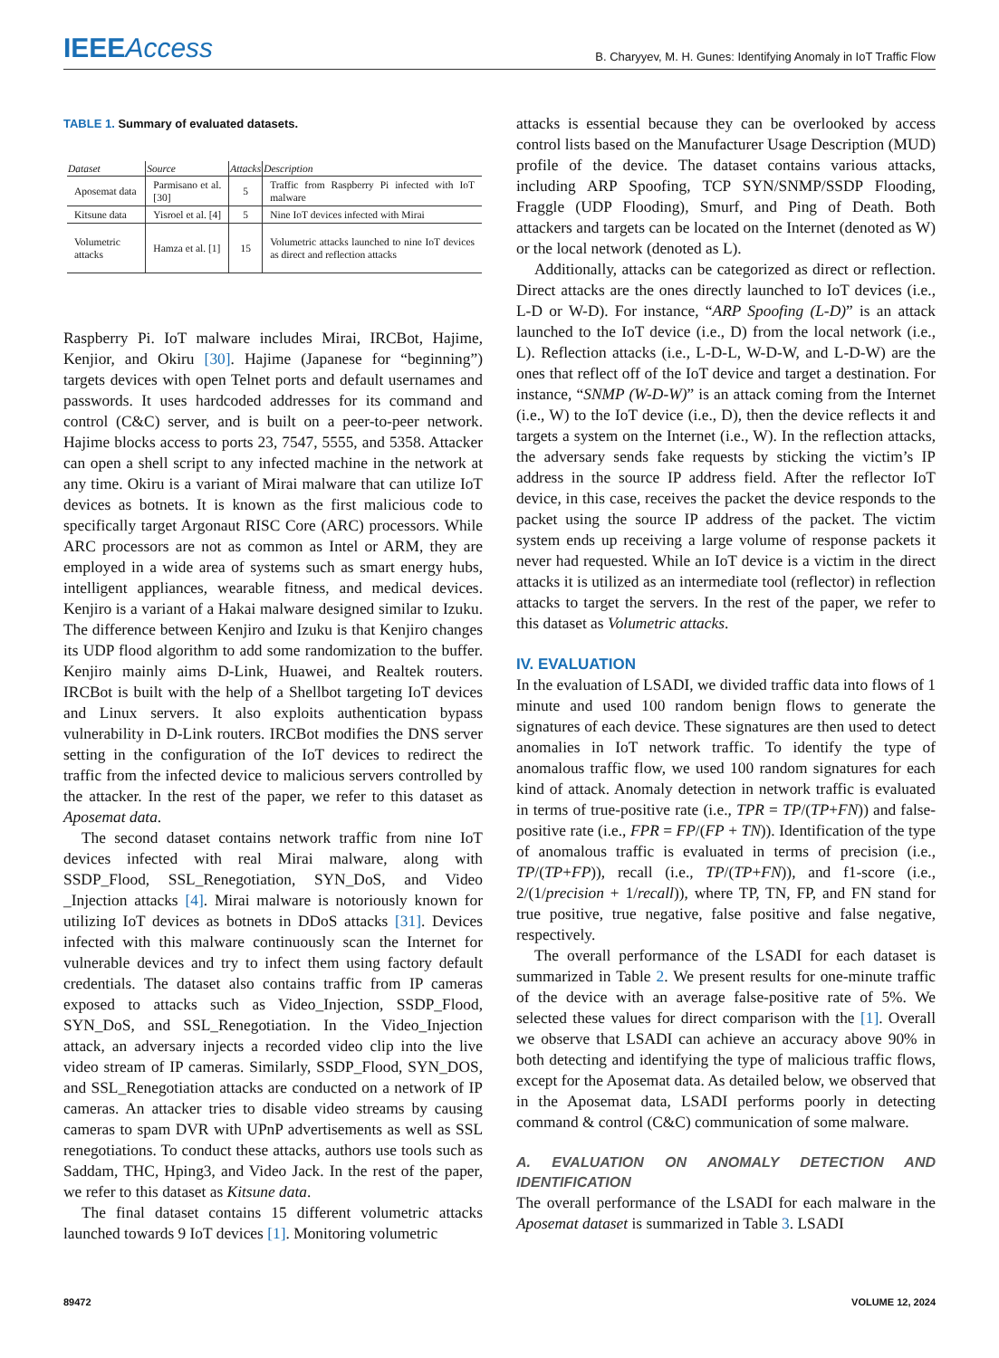IEEEAccess
B. Charyyev, M. H. Gunes: Identifying Anomaly in IoT Traffic Flow
TABLE 1. Summary of evaluated datasets.
| Dataset | Source | Attacks | Description |
| --- | --- | --- | --- |
| Aposemat data | Parmisano et al. [30] | 5 | Traffic from Raspberry Pi infected with IoT malware |
| Kitsune data | Yisroel et al. [4] | 5 | Nine IoT devices infected with Mirai |
| Volumetric attacks | Hamza et al. [1] | 15 | Volumetric attacks launched to nine IoT devices as direct and reflection attacks |
Raspberry Pi. IoT malware includes Mirai, IRCBot, Hajime, Kenjior, and Okiru [30]. Hajime (Japanese for “beginning”) targets devices with open Telnet ports and default usernames and passwords. It uses hardcoded addresses for its command and control (C&C) server, and is built on a peer-to-peer network. Hajime blocks access to ports 23, 7547, 5555, and 5358. Attacker can open a shell script to any infected machine in the network at any time. Okiru is a variant of Mirai malware that can utilize IoT devices as botnets. It is known as the first malicious code to specifically target Argonaut RISC Core (ARC) processors. While ARC processors are not as common as Intel or ARM, they are employed in a wide area of systems such as smart energy hubs, intelligent appliances, wearable fitness, and medical devices. Kenjiro is a variant of a Hakai malware designed similar to Izuku. The difference between Kenjiro and Izuku is that Kenjiro changes its UDP flood algorithm to add some randomization to the buffer. Kenjiro mainly aims D-Link, Huawei, and Realtek routers. IRCBot is built with the help of a Shellbot targeting IoT devices and Linux servers. It also exploits authentication bypass vulnerability in D-Link routers. IRCBot modifies the DNS server setting in the configuration of the IoT devices to redirect the traffic from the infected device to malicious servers controlled by the attacker. In the rest of the paper, we refer to this dataset as Aposemat data.
The second dataset contains network traffic from nine IoT devices infected with real Mirai malware, along with SSDP_Flood, SSL_Renegotiation, SYN_DoS, and Video _Injection attacks [4]. Mirai malware is notoriously known for utilizing IoT devices as botnets in DDoS attacks [31]. Devices infected with this malware continuously scan the Internet for vulnerable devices and try to infect them using factory default credentials. The dataset also contains traffic from IP cameras exposed to attacks such as Video_Injection, SSDP_Flood, SYN_DoS, and SSL_Renegotiation. In the Video_Injection attack, an adversary injects a recorded video clip into the live video stream of IP cameras. Similarly, SSDP_Flood, SYN_DOS, and SSL_Renegotiation attacks are conducted on a network of IP cameras. An attacker tries to disable video streams by causing cameras to spam DVR with UPnP advertisements as well as SSL renegotiations. To conduct these attacks, authors use tools such as Saddam, THC, Hping3, and Video Jack. In the rest of the paper, we refer to this dataset as Kitsune data.
The final dataset contains 15 different volumetric attacks launched towards 9 IoT devices [1]. Monitoring volumetric
attacks is essential because they can be overlooked by access control lists based on the Manufacturer Usage Description (MUD) profile of the device. The dataset contains various attacks, including ARP Spoofing, TCP SYN/SNMP/SSDP Flooding, Fraggle (UDP Flooding), Smurf, and Ping of Death. Both attackers and targets can be located on the Internet (denoted as W) or the local network (denoted as L).
Additionally, attacks can be categorized as direct or reflection. Direct attacks are the ones directly launched to IoT devices (i.e., L-D or W-D). For instance, “ARP Spoofing (L-D)” is an attack launched to the IoT device (i.e., D) from the local network (i.e., L). Reflection attacks (i.e., L-D-L, W-D-W, and L-D-W) are the ones that reflect off of the IoT device and target a destination. For instance, “SNMP (W-D-W)” is an attack coming from the Internet (i.e., W) to the IoT device (i.e., D), then the device reflects it and targets a system on the Internet (i.e., W). In the reflection attacks, the adversary sends fake requests by sticking the victim’s IP address in the source IP address field. After the reflector IoT device, in this case, receives the packet the device responds to the packet using the source IP address of the packet. The victim system ends up receiving a large volume of response packets it never had requested. While an IoT device is a victim in the direct attacks it is utilized as an intermediate tool (reflector) in reflection attacks to target the servers. In the rest of the paper, we refer to this dataset as Volumetric attacks.
IV. EVALUATION
In the evaluation of LSADI, we divided traffic data into flows of 1 minute and used 100 random benign flows to generate the signatures of each device. These signatures are then used to detect anomalies in IoT network traffic. To identify the type of anomalous traffic flow, we used 100 random signatures for each kind of attack. Anomaly detection in network traffic is evaluated in terms of true-positive rate (i.e., TPR = TP/(TP+FN)) and false-positive rate (i.e., FPR = FP/(FP + TN)). Identification of the type of anomalous traffic is evaluated in terms of precision (i.e., TP/(TP+FP)), recall (i.e., TP/(TP+FN)), and f1-score (i.e., 2/(1/precision + 1/recall)), where TP, TN, FP, and FN stand for true positive, true negative, false positive and false negative, respectively.
The overall performance of the LSADI for each dataset is summarized in Table 2. We present results for one-minute traffic of the device with an average false-positive rate of 5%. We selected these values for direct comparison with the [1]. Overall we observe that LSADI can achieve an accuracy above 90% in both detecting and identifying the type of malicious traffic flows, except for the Aposemat data. As detailed below, we observed that in the Aposemat data, LSADI performs poorly in detecting command & control (C&C) communication of some malware.
A. EVALUATION ON ANOMALY DETECTION AND IDENTIFICATION
The overall performance of the LSADI for each malware in the Aposemat dataset is summarized in Table 3. LSADI
89472 VOLUME 12, 2024